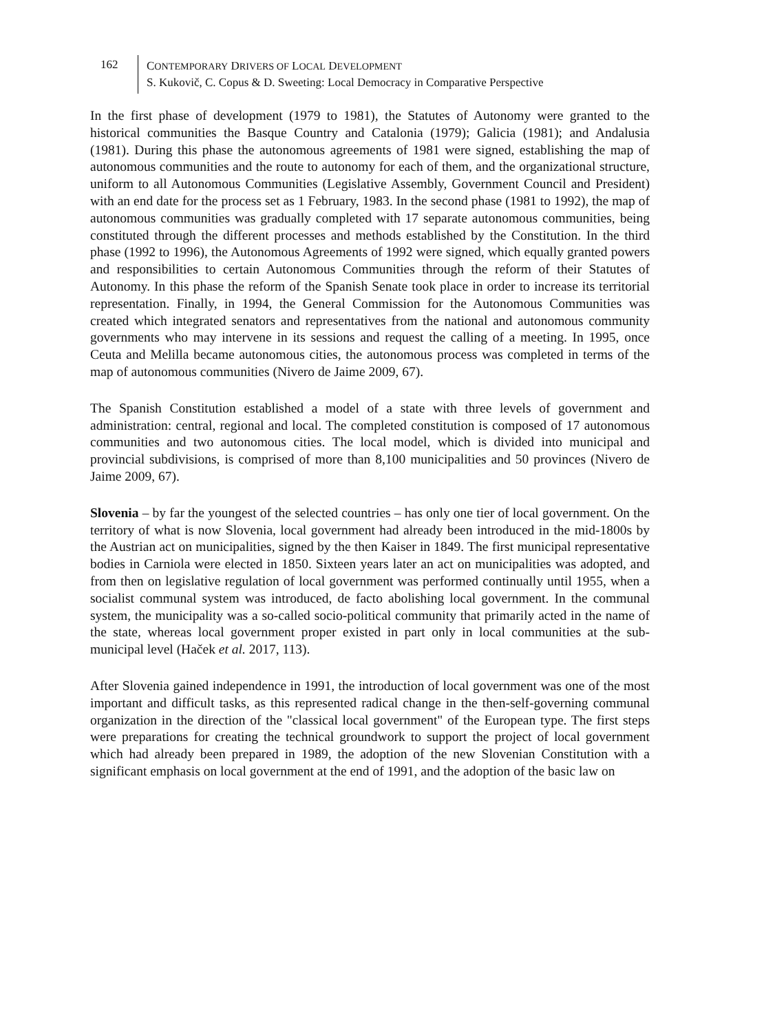162
CONTEMPORARY DRIVERS OF LOCAL DEVELOPMENT
S. Kukovič, C. Copus & D. Sweeting: Local Democracy in Comparative Perspective
In the first phase of development (1979 to 1981), the Statutes of Autonomy were granted to the historical communities the Basque Country and Catalonia (1979); Galicia (1981); and Andalusia (1981). During this phase the autonomous agreements of 1981 were signed, establishing the map of autonomous communities and the route to autonomy for each of them, and the organizational structure, uniform to all Autonomous Communities (Legislative Assembly, Government Council and President) with an end date for the process set as 1 February, 1983. In the second phase (1981 to 1992), the map of autonomous communities was gradually completed with 17 separate autonomous communities, being constituted through the different processes and methods established by the Constitution. In the third phase (1992 to 1996), the Autonomous Agreements of 1992 were signed, which equally granted powers and responsibilities to certain Autonomous Communities through the reform of their Statutes of Autonomy. In this phase the reform of the Spanish Senate took place in order to increase its territorial representation. Finally, in 1994, the General Commission for the Autonomous Communities was created which integrated senators and representatives from the national and autonomous community governments who may intervene in its sessions and request the calling of a meeting. In 1995, once Ceuta and Melilla became autonomous cities, the autonomous process was completed in terms of the map of autonomous communities (Nivero de Jaime 2009, 67).
The Spanish Constitution established a model of a state with three levels of government and administration: central, regional and local. The completed constitution is composed of 17 autonomous communities and two autonomous cities. The local model, which is divided into municipal and provincial subdivisions, is comprised of more than 8,100 municipalities and 50 provinces (Nivero de Jaime 2009, 67).
Slovenia – by far the youngest of the selected countries – has only one tier of local government. On the territory of what is now Slovenia, local government had already been introduced in the mid-1800s by the Austrian act on municipalities, signed by the then Kaiser in 1849. The first municipal representative bodies in Carniola were elected in 1850. Sixteen years later an act on municipalities was adopted, and from then on legislative regulation of local government was performed continually until 1955, when a socialist communal system was introduced, de facto abolishing local government. In the communal system, the municipality was a so-called socio-political community that primarily acted in the name of the state, whereas local government proper existed in part only in local communities at the sub-municipal level (Haček et al. 2017, 113).
After Slovenia gained independence in 1991, the introduction of local government was one of the most important and difficult tasks, as this represented radical change in the then-self-governing communal organization in the direction of the "classical local government" of the European type. The first steps were preparations for creating the technical groundwork to support the project of local government which had already been prepared in 1989, the adoption of the new Slovenian Constitution with a significant emphasis on local government at the end of 1991, and the adoption of the basic law on